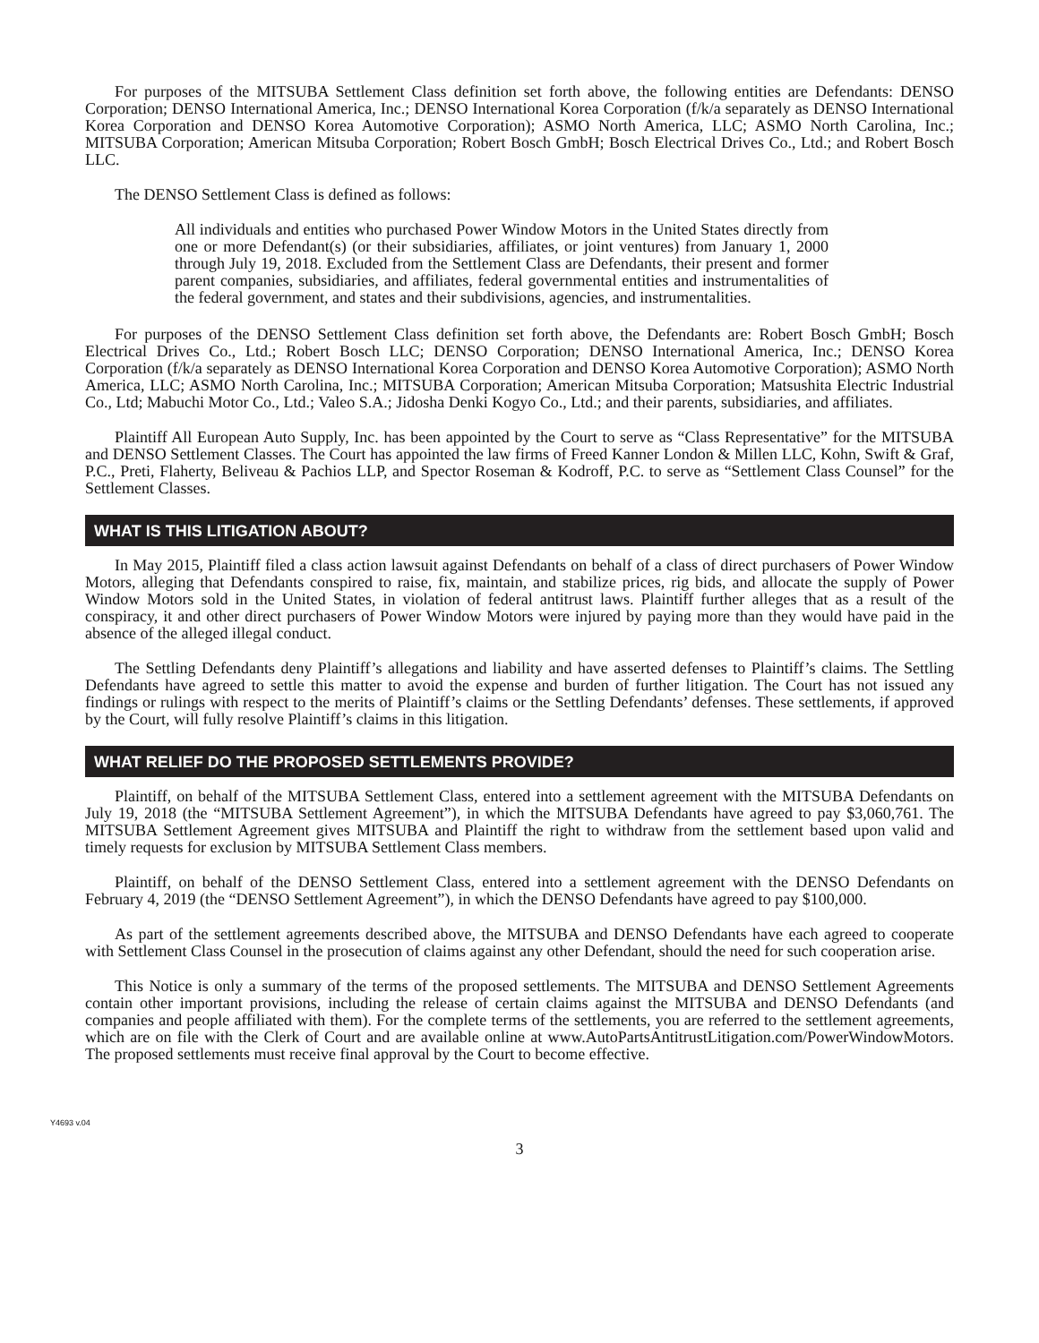For purposes of the MITSUBA Settlement Class definition set forth above, the following entities are Defendants: DENSO Corporation; DENSO International America, Inc.; DENSO International Korea Corporation (f/k/a separately as DENSO International Korea Corporation and DENSO Korea Automotive Corporation); ASMO North America, LLC; ASMO North Carolina, Inc.; MITSUBA Corporation; American Mitsuba Corporation; Robert Bosch GmbH; Bosch Electrical Drives Co., Ltd.; and Robert Bosch LLC.
The DENSO Settlement Class is defined as follows:
All individuals and entities who purchased Power Window Motors in the United States directly from one or more Defendant(s) (or their subsidiaries, affiliates, or joint ventures) from January 1, 2000 through July 19, 2018. Excluded from the Settlement Class are Defendants, their present and former parent companies, subsidiaries, and affiliates, federal governmental entities and instrumentalities of the federal government, and states and their subdivisions, agencies, and instrumentalities.
For purposes of the DENSO Settlement Class definition set forth above, the Defendants are: Robert Bosch GmbH; Bosch Electrical Drives Co., Ltd.; Robert Bosch LLC; DENSO Corporation; DENSO International America, Inc.; DENSO Korea Corporation (f/k/a separately as DENSO International Korea Corporation and DENSO Korea Automotive Corporation); ASMO North America, LLC; ASMO North Carolina, Inc.; MITSUBA Corporation; American Mitsuba Corporation; Matsushita Electric Industrial Co., Ltd; Mabuchi Motor Co., Ltd.; Valeo S.A.; Jidosha Denki Kogyo Co., Ltd.; and their parents, subsidiaries, and affiliates.
Plaintiff All European Auto Supply, Inc. has been appointed by the Court to serve as “Class Representative” for the MITSUBA and DENSO Settlement Classes. The Court has appointed the law firms of Freed Kanner London & Millen LLC, Kohn, Swift & Graf, P.C., Preti, Flaherty, Beliveau & Pachios LLP, and Spector Roseman & Kodroff, P.C. to serve as “Settlement Class Counsel” for the Settlement Classes.
WHAT IS THIS LITIGATION ABOUT?
In May 2015, Plaintiff filed a class action lawsuit against Defendants on behalf of a class of direct purchasers of Power Window Motors, alleging that Defendants conspired to raise, fix, maintain, and stabilize prices, rig bids, and allocate the supply of Power Window Motors sold in the United States, in violation of federal antitrust laws. Plaintiff further alleges that as a result of the conspiracy, it and other direct purchasers of Power Window Motors were injured by paying more than they would have paid in the absence of the alleged illegal conduct.
The Settling Defendants deny Plaintiff’s allegations and liability and have asserted defenses to Plaintiff’s claims. The Settling Defendants have agreed to settle this matter to avoid the expense and burden of further litigation. The Court has not issued any findings or rulings with respect to the merits of Plaintiff’s claims or the Settling Defendants’ defenses. These settlements, if approved by the Court, will fully resolve Plaintiff’s claims in this litigation.
WHAT RELIEF DO THE PROPOSED SETTLEMENTS PROVIDE?
Plaintiff, on behalf of the MITSUBA Settlement Class, entered into a settlement agreement with the MITSUBA Defendants on July 19, 2018 (the “MITSUBA Settlement Agreement”), in which the MITSUBA Defendants have agreed to pay $3,060,761. The MITSUBA Settlement Agreement gives MITSUBA and Plaintiff the right to withdraw from the settlement based upon valid and timely requests for exclusion by MITSUBA Settlement Class members.
Plaintiff, on behalf of the DENSO Settlement Class, entered into a settlement agreement with the DENSO Defendants on February 4, 2019 (the “DENSO Settlement Agreement”), in which the DENSO Defendants have agreed to pay $100,000.
As part of the settlement agreements described above, the MITSUBA and DENSO Defendants have each agreed to cooperate with Settlement Class Counsel in the prosecution of claims against any other Defendant, should the need for such cooperation arise.
This Notice is only a summary of the terms of the proposed settlements. The MITSUBA and DENSO Settlement Agreements contain other important provisions, including the release of certain claims against the MITSUBA and DENSO Defendants (and companies and people affiliated with them). For the complete terms of the settlements, you are referred to the settlement agreements, which are on file with the Clerk of Court and are available online at www.AutoPartsAntitrustLitigation.com/PowerWindowMotors. The proposed settlements must receive final approval by the Court to become effective.
Y4693 v.04
3